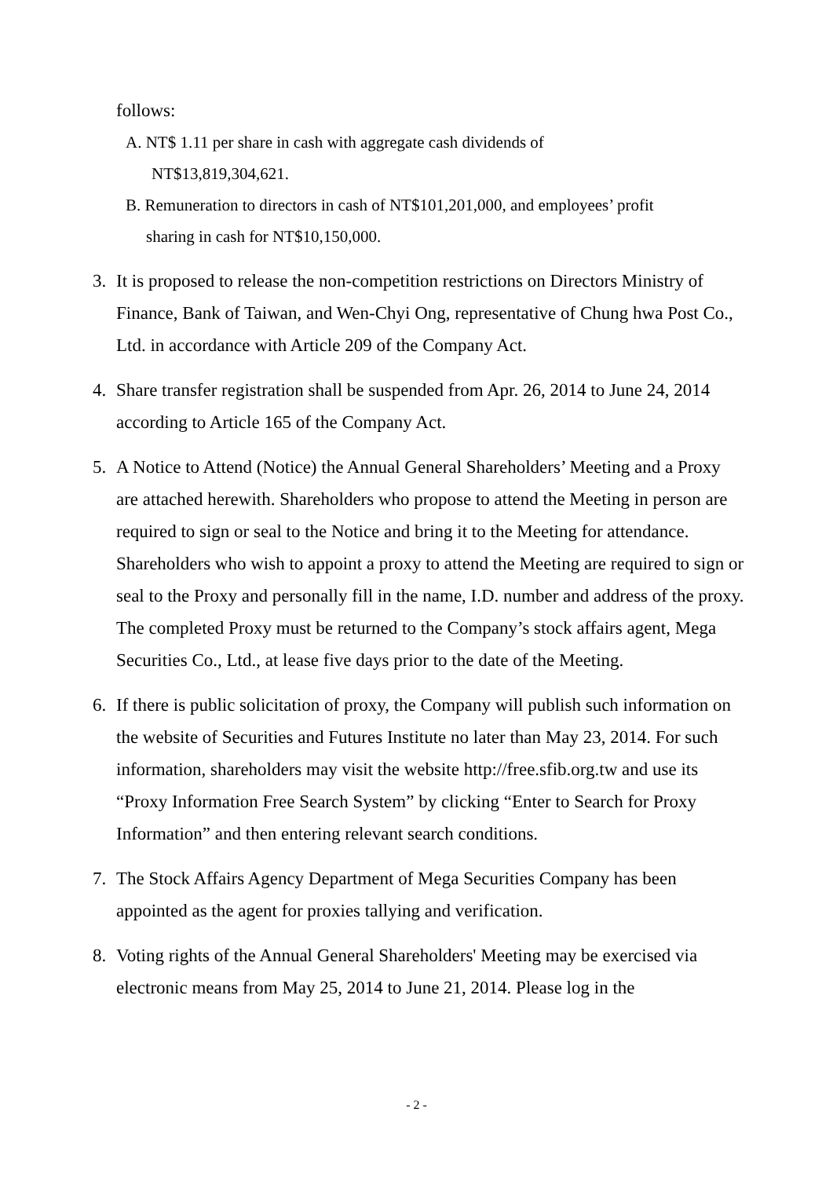follows:
A. NT$ 1.11 per share in cash with aggregate cash dividends of
NT$13,819,304,621.
B. Remuneration to directors in cash of NT$101,201,000, and employees’ profit
sharing in cash for NT$10,150,000.
3. It is proposed to release the non-competition restrictions on Directors Ministry of Finance, Bank of Taiwan, and Wen-Chyi Ong, representative of Chung hwa Post Co., Ltd. in accordance with Article 209 of the Company Act.
4. Share transfer registration shall be suspended from Apr. 26, 2014 to June 24, 2014 according to Article 165 of the Company Act.
5. A Notice to Attend (Notice) the Annual General Shareholders’ Meeting and a Proxy are attached herewith. Shareholders who propose to attend the Meeting in person are required to sign or seal to the Notice and bring it to the Meeting for attendance. Shareholders who wish to appoint a proxy to attend the Meeting are required to sign or seal to the Proxy and personally fill in the name, I.D. number and address of the proxy. The completed Proxy must be returned to the Company’s stock affairs agent, Mega Securities Co., Ltd., at lease five days prior to the date of the Meeting.
6. If there is public solicitation of proxy, the Company will publish such information on the website of Securities and Futures Institute no later than May 23, 2014. For such information, shareholders may visit the website http://free.sfib.org.tw and use its “Proxy Information Free Search System” by clicking “Enter to Search for Proxy Information” and then entering relevant search conditions.
7. The Stock Affairs Agency Department of Mega Securities Company has been appointed as the agent for proxies tallying and verification.
8. Voting rights of the Annual General Shareholders' Meeting may be exercised via electronic means from May 25, 2014 to June 21, 2014. Please log in the
- 2 -